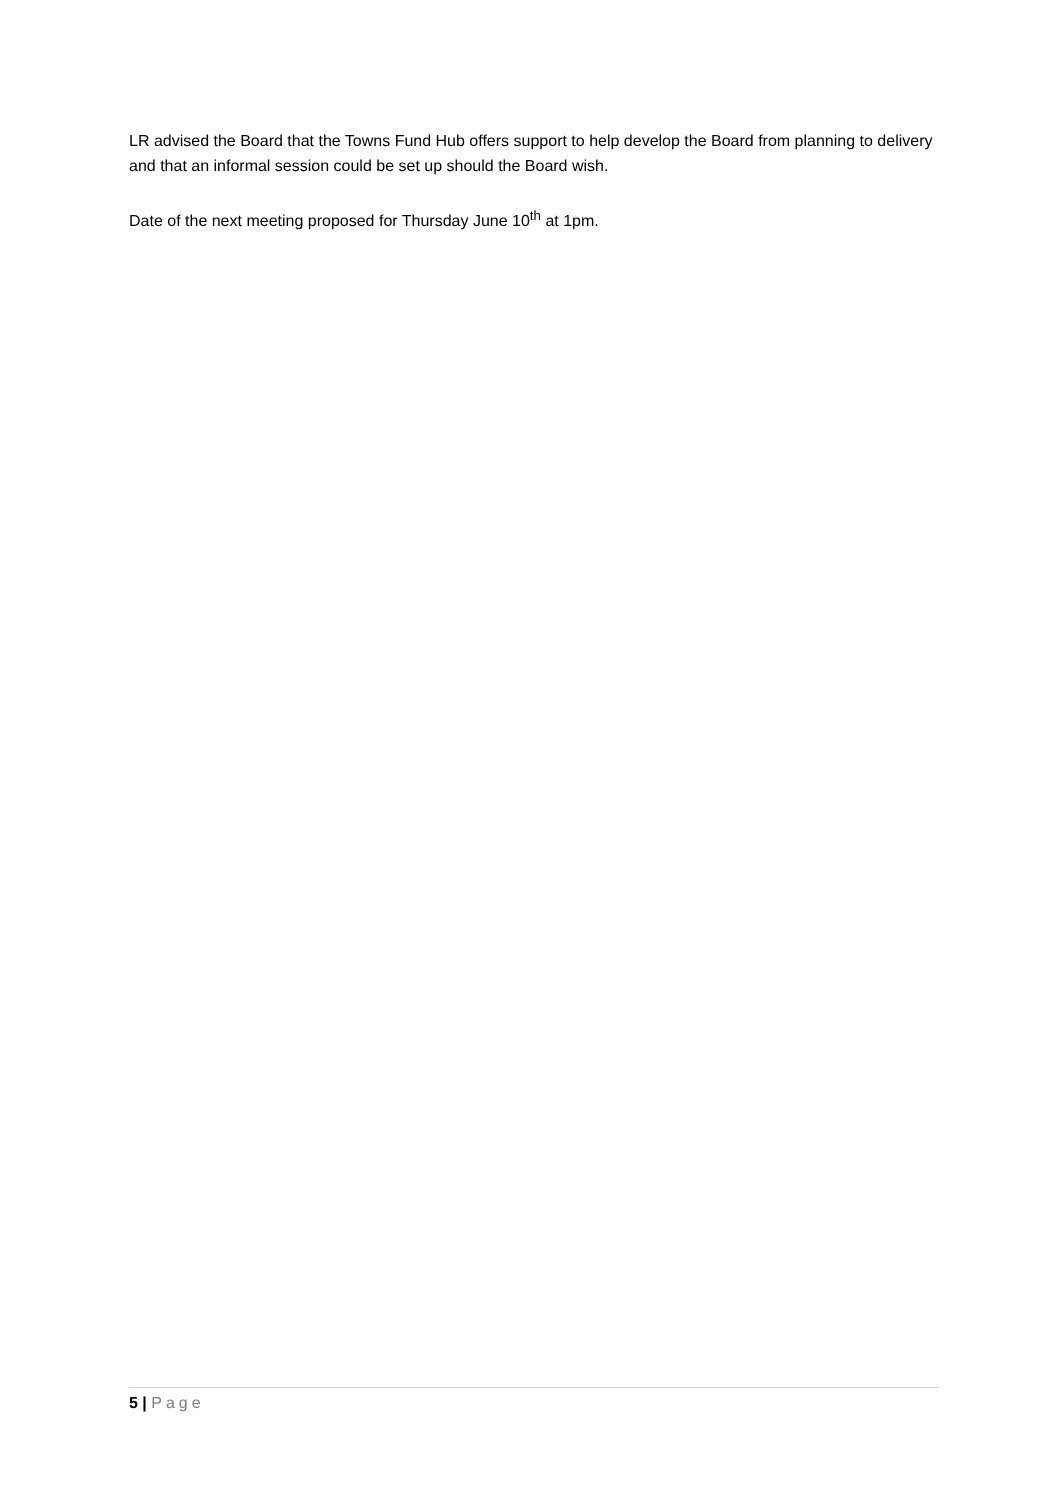LR advised the Board that the Towns Fund Hub offers support to help develop the Board from planning to delivery and that an informal session could be set up should the Board wish.
Date of the next meeting proposed for Thursday June 10<sup>th</sup> at 1pm.
5 | Page